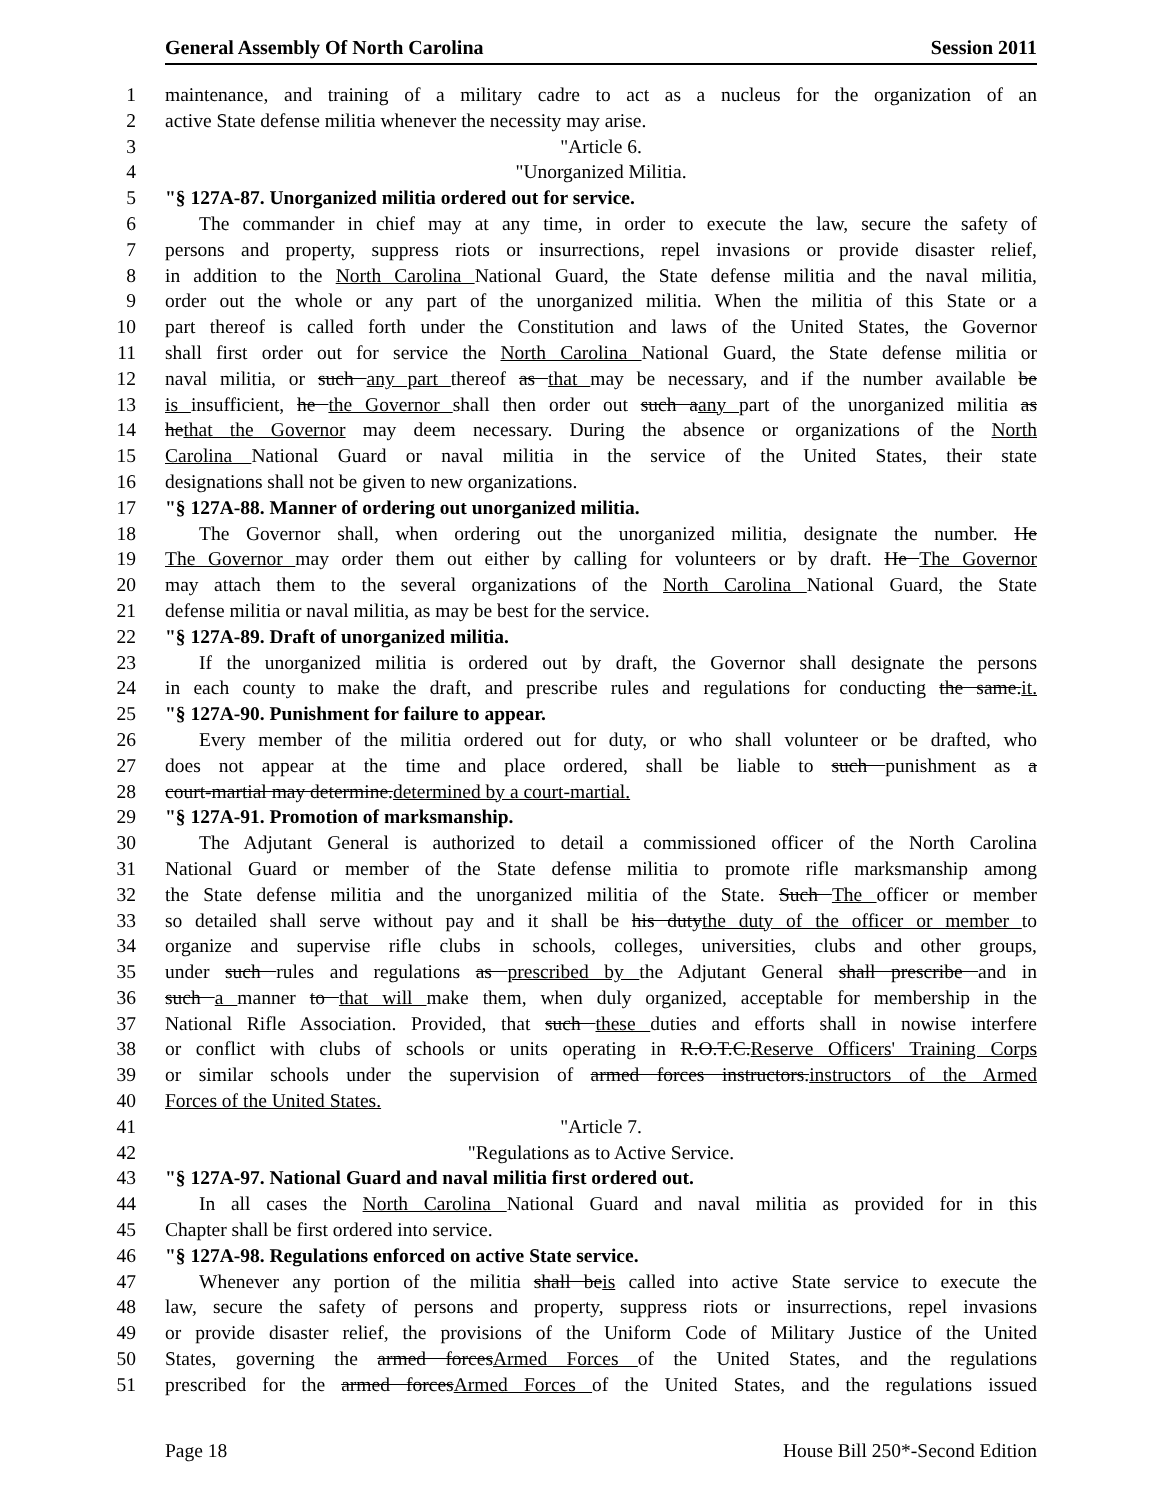General Assembly Of North Carolina Session 2011
1 maintenance, and training of a military cadre to act as a nucleus for the organization of an
2 active State defense militia whenever the necessity may arise.
3 "Article 6.
4 "Unorganized Militia.
5 "§ 127A-87. Unorganized militia ordered out for service.
6 The commander in chief may at any time, in order to execute the law, secure the safety of
7 persons and property, suppress riots or insurrections, repel invasions or provide disaster relief,
8 in addition to the North Carolina National Guard, the State defense militia and the naval militia,
9 order out the whole or any part of the unorganized militia. When the militia of this State or a
10 part thereof is called forth under the Constitution and laws of the United States, the Governor
11 shall first order out for service the North Carolina National Guard, the State defense militia or
12 naval militia, or such any part thereof as that may be necessary, and if the number available be
13 is insufficient, he the Governor shall then order out such aany part of the unorganized militia as
14 hethat the Governor may deem necessary. During the absence or organizations of the North
15 Carolina National Guard or naval militia in the service of the United States, their state
16 designations shall not be given to new organizations.
17 "§ 127A-88. Manner of ordering out unorganized militia.
18 The Governor shall, when ordering out the unorganized militia, designate the number. He
19 The Governor may order them out either by calling for volunteers or by draft. He The Governor
20 may attach them to the several organizations of the North Carolina National Guard, the State
21 defense militia or naval militia, as may be best for the service.
22 "§ 127A-89. Draft of unorganized militia.
23 If the unorganized militia is ordered out by draft, the Governor shall designate the persons
24 in each county to make the draft, and prescribe rules and regulations for conducting the same.it.
25 "§ 127A-90. Punishment for failure to appear.
26 Every member of the militia ordered out for duty, or who shall volunteer or be drafted, who
27 does not appear at the time and place ordered, shall be liable to such punishment as a
28 court-martial may determine.determined by a court-martial.
29 "§ 127A-91. Promotion of marksmanship.
30 The Adjutant General is authorized to detail a commissioned officer of the North Carolina
31 National Guard or member of the State defense militia to promote rifle marksmanship among
32 the State defense militia and the unorganized militia of the State. Such The officer or member
33 so detailed shall serve without pay and it shall be his dutythe duty of the officer or member to
34 organize and supervise rifle clubs in schools, colleges, universities, clubs and other groups,
35 under such rules and regulations as prescribed by the Adjutant General shall prescribe and in
36 such a manner to that will make them, when duly organized, acceptable for membership in the
37 National Rifle Association. Provided, that such these duties and efforts shall in nowise interfere
38 or conflict with clubs of schools or units operating in R.O.T.C.Reserve Officers' Training Corps
39 or similar schools under the supervision of armed forces instructors.instructors of the Armed
40 Forces of the United States.
41 "Article 7.
42 "Regulations as to Active Service.
43 "§ 127A-97. National Guard and naval militia first ordered out.
44 In all cases the North Carolina National Guard and naval militia as provided for in this
45 Chapter shall be first ordered into service.
46 "§ 127A-98. Regulations enforced on active State service.
47 Whenever any portion of the militia shall beis called into active State service to execute the
48 law, secure the safety of persons and property, suppress riots or insurrections, repel invasions
49 or provide disaster relief, the provisions of the Uniform Code of Military Justice of the United
50 States, governing the armed forcesArmed Forces of the United States, and the regulations
51 prescribed for the armed forcesArmed Forces of the United States, and the regulations issued
Page 18 House Bill 250*-Second Edition